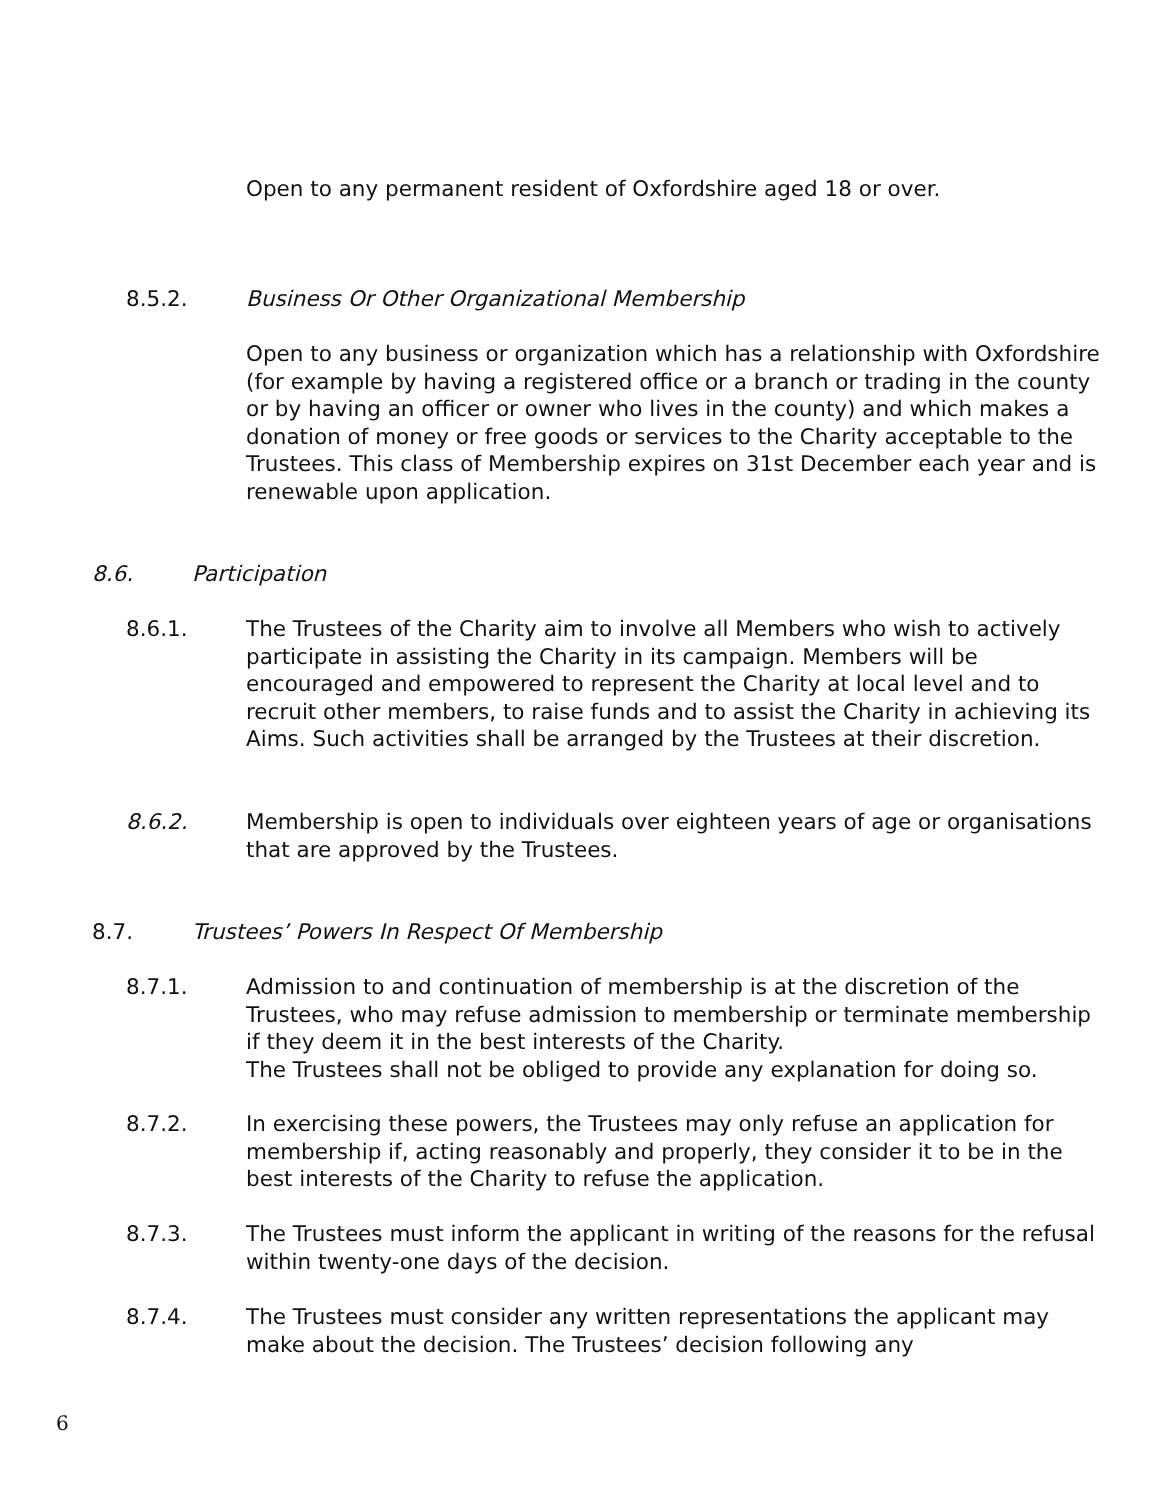Open to any permanent resident of Oxfordshire aged 18 or over.
8.5.2. Business Or Other Organizational Membership
Open to any business or organization which has a relationship with Oxfordshire (for example by having a registered office or a branch or trading in the county or by having an officer or owner who lives in the county) and which makes a donation of money or free goods or services to the Charity acceptable to the Trustees. This class of Membership expires on 31st December each year and is renewable upon application.
8.6. Participation
8.6.1. The Trustees of the Charity aim to involve all Members who wish to actively participate in assisting the Charity in its campaign. Members will be encouraged and empowered to represent the Charity at local level and to recruit other members, to raise funds and to assist the Charity in achieving its Aims. Such activities shall be arranged by the Trustees at their discretion.
8.6.2. Membership is open to individuals over eighteen years of age or organisations that are approved by the Trustees.
8.7. Trustees’ Powers In Respect Of Membership
8.7.1. Admission to and continuation of membership is at the discretion of the Trustees, who may refuse admission to membership or terminate membership if they deem it in the best interests of the Charity.
The Trustees shall not be obliged to provide any explanation for doing so.
8.7.2. In exercising these powers, the Trustees may only refuse an application for membership if, acting reasonably and properly, they consider it to be in the best interests of the Charity to refuse the application.
8.7.3. The Trustees must inform the applicant in writing of the reasons for the refusal within twenty-one days of the decision.
8.7.4. The Trustees must consider any written representations the applicant may make about the decision. The Trustees’ decision following any
6